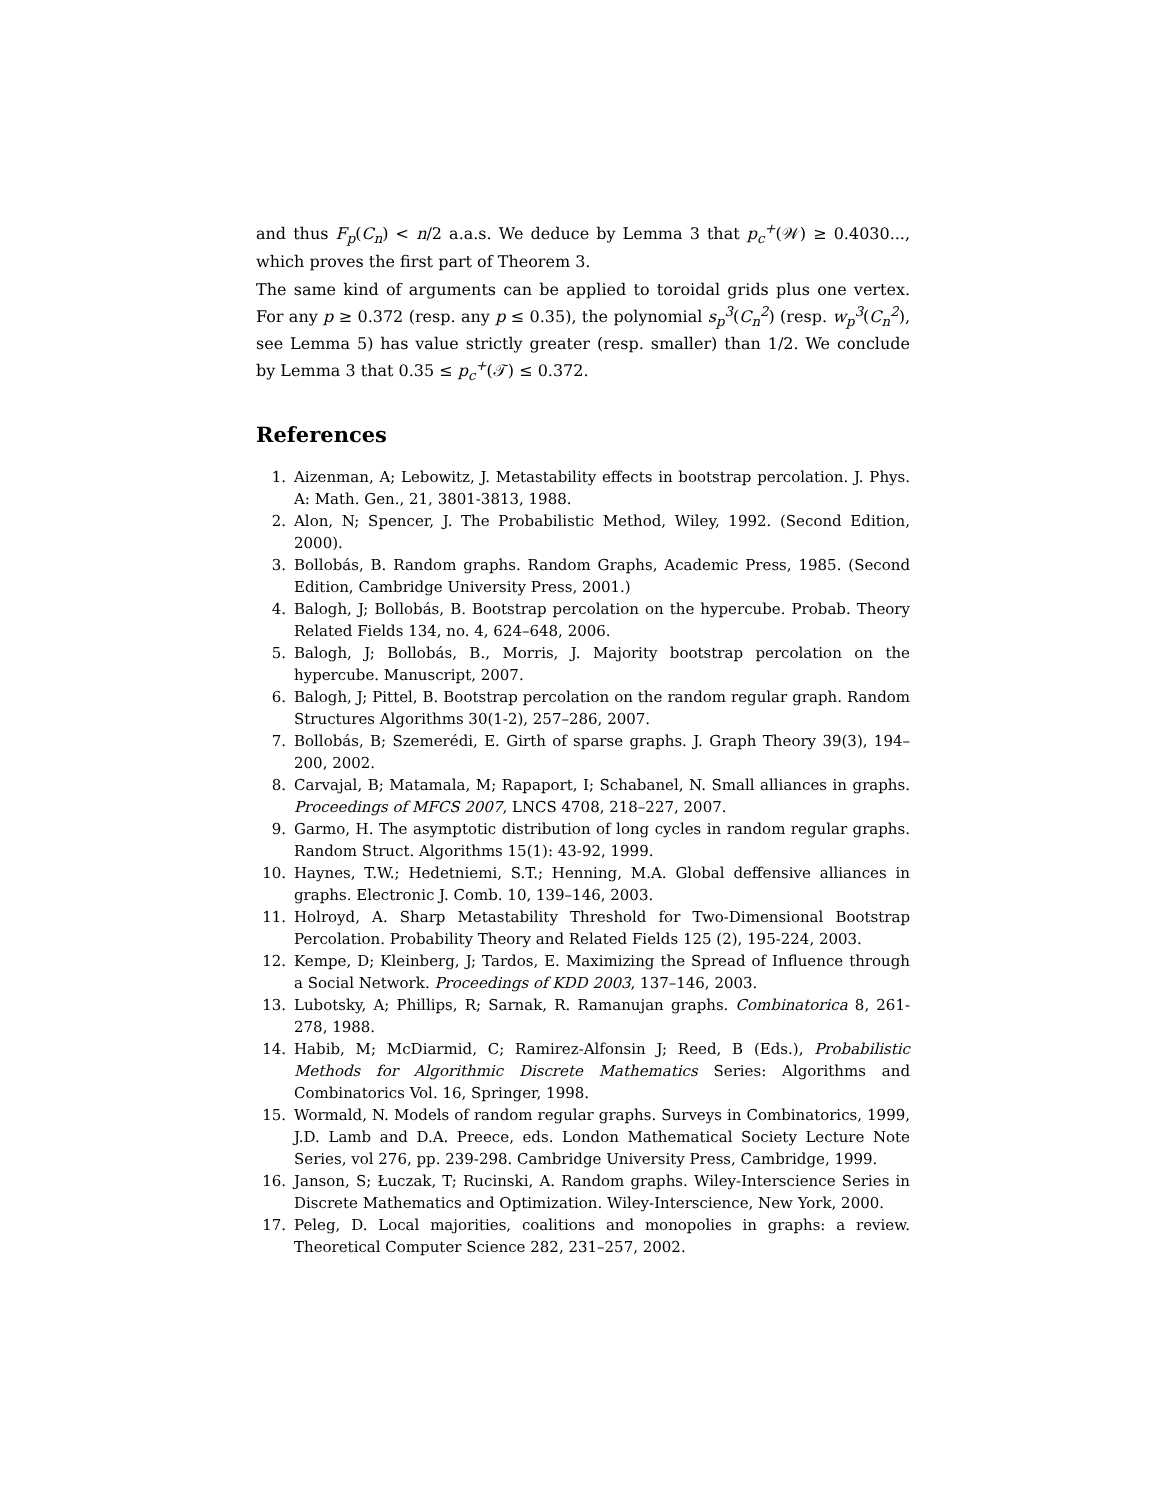and thus F<sub>p</sub>(C<sub>n</sub>) < n/2 a.a.s. We deduce by Lemma 3 that p<sub>c</sub><sup>+</sup>(𝒲) ≥ 0.4030..., which proves the first part of Theorem 3.
The same kind of arguments can be applied to toroidal grids plus one vertex. For any p ≥ 0.372 (resp. any p ≤ 0.35), the polynomial s<sub>p</sub><sup>3</sup>(C<sub>n</sub><sup>2</sup>) (resp. w<sub>p</sub><sup>3</sup>(C<sub>n</sub><sup>2</sup>), see Lemma 5) has value strictly greater (resp. smaller) than 1/2. We conclude by Lemma 3 that 0.35 ≤ p<sub>c</sub><sup>+</sup>(𝒯) ≤ 0.372.
References
1. Aizenman, A; Lebowitz, J. Metastability effects in bootstrap percolation. J. Phys. A: Math. Gen., 21, 3801-3813, 1988.
2. Alon, N; Spencer, J. The Probabilistic Method, Wiley, 1992. (Second Edition, 2000).
3. Bollobás, B. Random graphs. Random Graphs, Academic Press, 1985. (Second Edition, Cambridge University Press, 2001.)
4. Balogh, J; Bollobás, B. Bootstrap percolation on the hypercube. Probab. Theory Related Fields 134, no. 4, 624–648, 2006.
5. Balogh, J; Bollobás, B., Morris, J. Majority bootstrap percolation on the hypercube. Manuscript, 2007.
6. Balogh, J; Pittel, B. Bootstrap percolation on the random regular graph. Random Structures Algorithms 30(1-2), 257–286, 2007.
7. Bollobás, B; Szemerédi, E. Girth of sparse graphs. J. Graph Theory 39(3), 194–200, 2002.
8. Carvajal, B; Matamala, M; Rapaport, I; Schabanel, N. Small alliances in graphs. Proceedings of MFCS 2007, LNCS 4708, 218–227, 2007.
9. Garmo, H. The asymptotic distribution of long cycles in random regular graphs. Random Struct. Algorithms 15(1): 43-92, 1999.
10. Haynes, T.W.; Hedetniemi, S.T.; Henning, M.A. Global deffensive alliances in graphs. Electronic J. Comb. 10, 139–146, 2003.
11. Holroyd, A. Sharp Metastability Threshold for Two-Dimensional Bootstrap Percolation. Probability Theory and Related Fields 125 (2), 195-224, 2003.
12. Kempe, D; Kleinberg, J; Tardos, E. Maximizing the Spread of Influence through a Social Network. Proceedings of KDD 2003, 137–146, 2003.
13. Lubotsky, A; Phillips, R; Sarnak, R. Ramanujan graphs. Combinatorica 8, 261-278, 1988.
14. Habib, M; McDiarmid, C; Ramirez-Alfonsin J; Reed, B (Eds.), Probabilistic Methods for Algorithmic Discrete Mathematics Series: Algorithms and Combinatorics Vol. 16, Springer, 1998.
15. Wormald, N. Models of random regular graphs. Surveys in Combinatorics, 1999, J.D. Lamb and D.A. Preece, eds. London Mathematical Society Lecture Note Series, vol 276, pp. 239-298. Cambridge University Press, Cambridge, 1999.
16. Janson, S; Łuczak, T; Rucinski, A. Random graphs. Wiley-Interscience Series in Discrete Mathematics and Optimization. Wiley-Interscience, New York, 2000.
17. Peleg, D. Local majorities, coalitions and monopolies in graphs: a review. Theoretical Computer Science 282, 231–257, 2002.